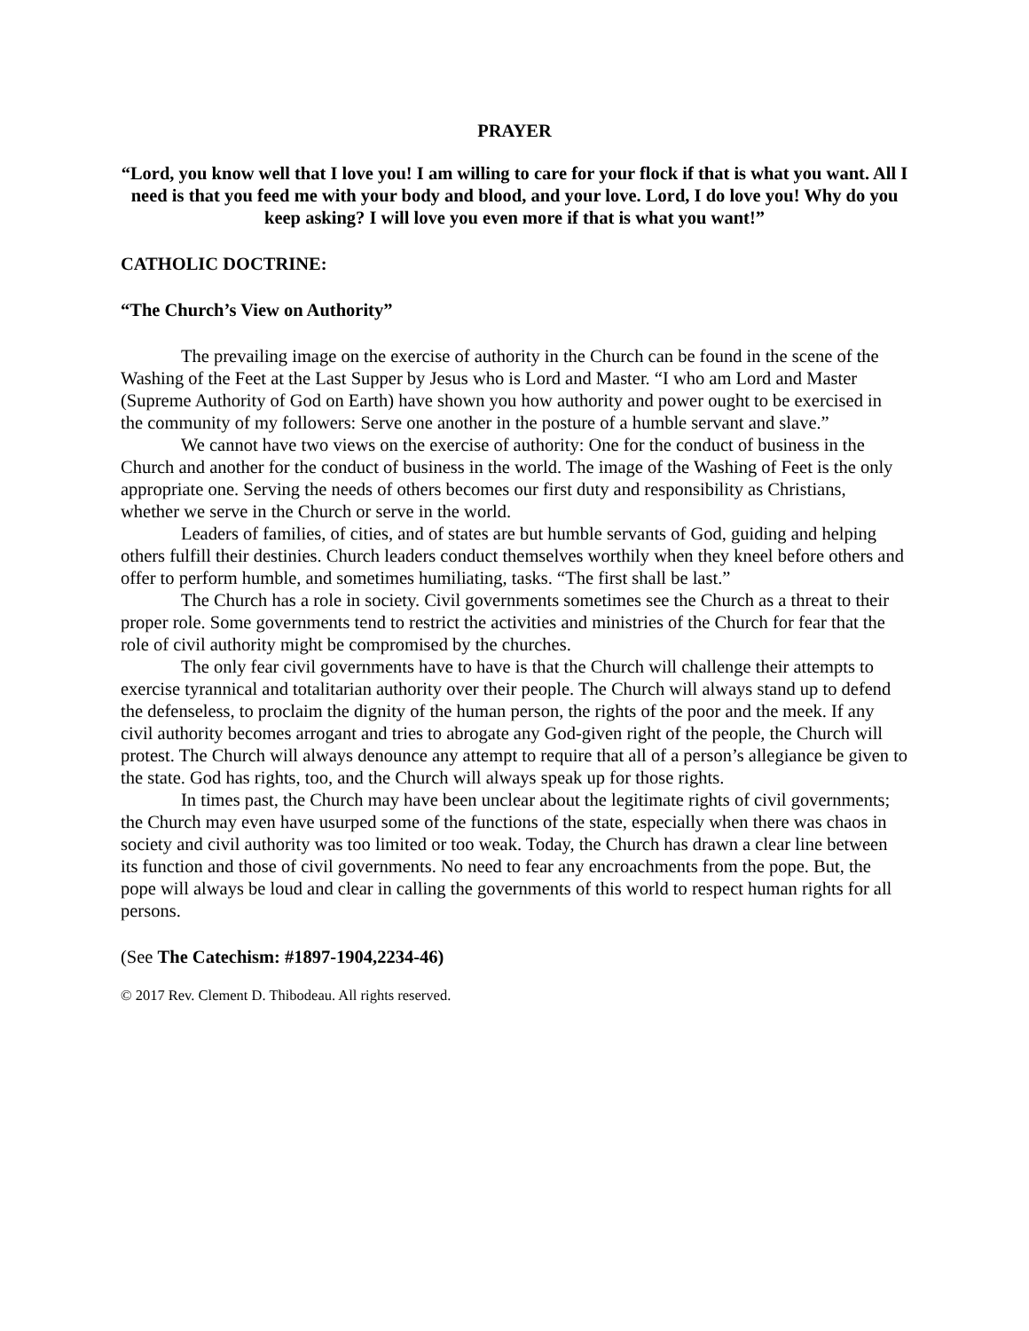PRAYER
“Lord, you know well that I love you! I am willing to care for your flock if that is what you want. All I need is that you feed me with your body and blood, and your love. Lord, I do love you! Why do you keep asking? I will love you even more if that is what you want!”
CATHOLIC DOCTRINE:
“The Church’s View on Authority”
The prevailing image on the exercise of authority in the Church can be found in the scene of the Washing of the Feet at the Last Supper by Jesus who is Lord and Master. “I who am Lord and Master (Supreme Authority of God on Earth) have shown you how authority and power ought to be exercised in the community of my followers: Serve one another in the posture of a humble servant and slave.”
We cannot have two views on the exercise of authority: One for the conduct of business in the Church and another for the conduct of business in the world. The image of the Washing of Feet is the only appropriate one. Serving the needs of others becomes our first duty and responsibility as Christians, whether we serve in the Church or serve in the world.
Leaders of families, of cities, and of states are but humble servants of God, guiding and helping others fulfill their destinies. Church leaders conduct themselves worthily when they kneel before others and offer to perform humble, and sometimes humiliating, tasks. “The first shall be last.”
The Church has a role in society. Civil governments sometimes see the Church as a threat to their proper role. Some governments tend to restrict the activities and ministries of the Church for fear that the role of civil authority might be compromised by the churches.
The only fear civil governments have to have is that the Church will challenge their attempts to exercise tyrannical and totalitarian authority over their people. The Church will always stand up to defend the defenseless, to proclaim the dignity of the human person, the rights of the poor and the meek. If any civil authority becomes arrogant and tries to abrogate any God-given right of the people, the Church will protest. The Church will always denounce any attempt to require that all of a person’s allegiance be given to the state. God has rights, too, and the Church will always speak up for those rights.
In times past, the Church may have been unclear about the legitimate rights of civil governments; the Church may even have usurped some of the functions of the state, especially when there was chaos in society and civil authority was too limited or too weak. Today, the Church has drawn a clear line between its function and those of civil governments. No need to fear any encroachments from the pope. But, the pope will always be loud and clear in calling the governments of this world to respect human rights for all persons.
(See The Catechism: #1897-1904,2234-46)
© 2017 Rev. Clement D. Thibodeau. All rights reserved.